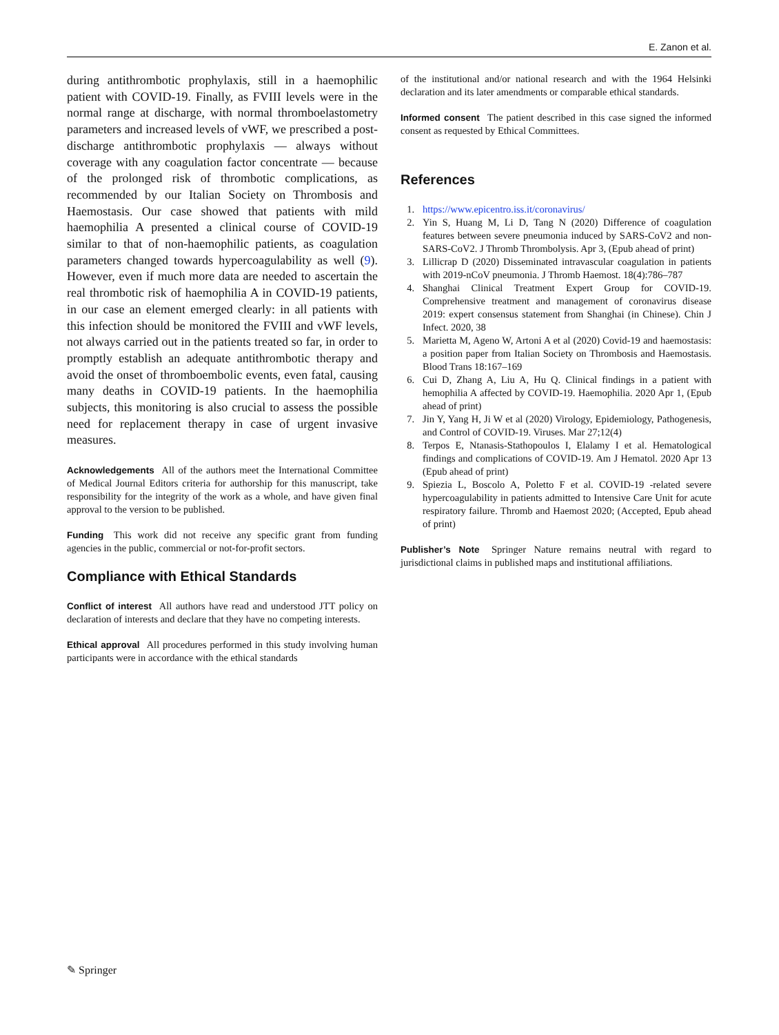E. Zanon et al.
during antithrombotic prophylaxis, still in a haemophilic patient with COVID-19. Finally, as FVIII levels were in the normal range at discharge, with normal thromboelastometry parameters and increased levels of vWF, we prescribed a post-discharge antithrombotic prophylaxis — always without coverage with any coagulation factor concentrate — because of the prolonged risk of thrombotic complications, as recommended by our Italian Society on Thrombosis and Haemostasis. Our case showed that patients with mild haemophilia A presented a clinical course of COVID-19 similar to that of non-haemophilic patients, as coagulation parameters changed towards hypercoagulability as well (9). However, even if much more data are needed to ascertain the real thrombotic risk of haemophilia A in COVID-19 patients, in our case an element emerged clearly: in all patients with this infection should be monitored the FVIII and vWF levels, not always carried out in the patients treated so far, in order to promptly establish an adequate antithrombotic therapy and avoid the onset of thromboembolic events, even fatal, causing many deaths in COVID-19 patients. In the haemophilia subjects, this monitoring is also crucial to assess the possible need for replacement therapy in case of urgent invasive measures.
Acknowledgements All of the authors meet the International Committee of Medical Journal Editors criteria for authorship for this manuscript, take responsibility for the integrity of the work as a whole, and have given final approval to the version to be published.
Funding This work did not receive any specific grant from funding agencies in the public, commercial or not-for-profit sectors.
Compliance with Ethical Standards
Conflict of interest All authors have read and understood JTT policy on declaration of interests and declare that they have no competing interests.
Ethical approval All procedures performed in this study involving human participants were in accordance with the ethical standards
of the institutional and/or national research and with the 1964 Helsinki declaration and its later amendments or comparable ethical standards.
Informed consent The patient described in this case signed the informed consent as requested by Ethical Committees.
References
1. https://www.epicentro.iss.it/coronavirus/
2. Yin S, Huang M, Li D, Tang N (2020) Difference of coagulation features between severe pneumonia induced by SARS-CoV2 and non-SARS-CoV2. J Thromb Thrombolysis. Apr 3, (Epub ahead of print)
3. Lillicrap D (2020) Disseminated intravascular coagulation in patients with 2019-nCoV pneumonia. J Thromb Haemost. 18(4):786–787
4. Shanghai Clinical Treatment Expert Group for COVID-19. Comprehensive treatment and management of coronavirus disease 2019: expert consensus statement from Shanghai (in Chinese). Chin J Infect. 2020, 38
5. Marietta M, Ageno W, Artoni A et al (2020) Covid-19 and haemostasis: a position paper from Italian Society on Thrombosis and Haemostasis. Blood Trans 18:167–169
6. Cui D, Zhang A, Liu A, Hu Q. Clinical findings in a patient with hemophilia A affected by COVID-19. Haemophilia. 2020 Apr 1, (Epub ahead of print)
7. Jin Y, Yang H, Ji W et al (2020) Virology, Epidemiology, Pathogenesis, and Control of COVID-19. Viruses. Mar 27;12(4)
8. Terpos E, Ntanasis-Stathopoulos I, Elalamy I et al. Hematological findings and complications of COVID-19. Am J Hematol. 2020 Apr 13 (Epub ahead of print)
9. Spiezia L, Boscolo A, Poletto F et al. COVID-19 -related severe hypercoagulability in patients admitted to Intensive Care Unit for acute respiratory failure. Thromb and Haemost 2020; (Accepted, Epub ahead of print)
Publisher’s Note Springer Nature remains neutral with regard to jurisdictional claims in published maps and institutional affiliations.
✎ Springer